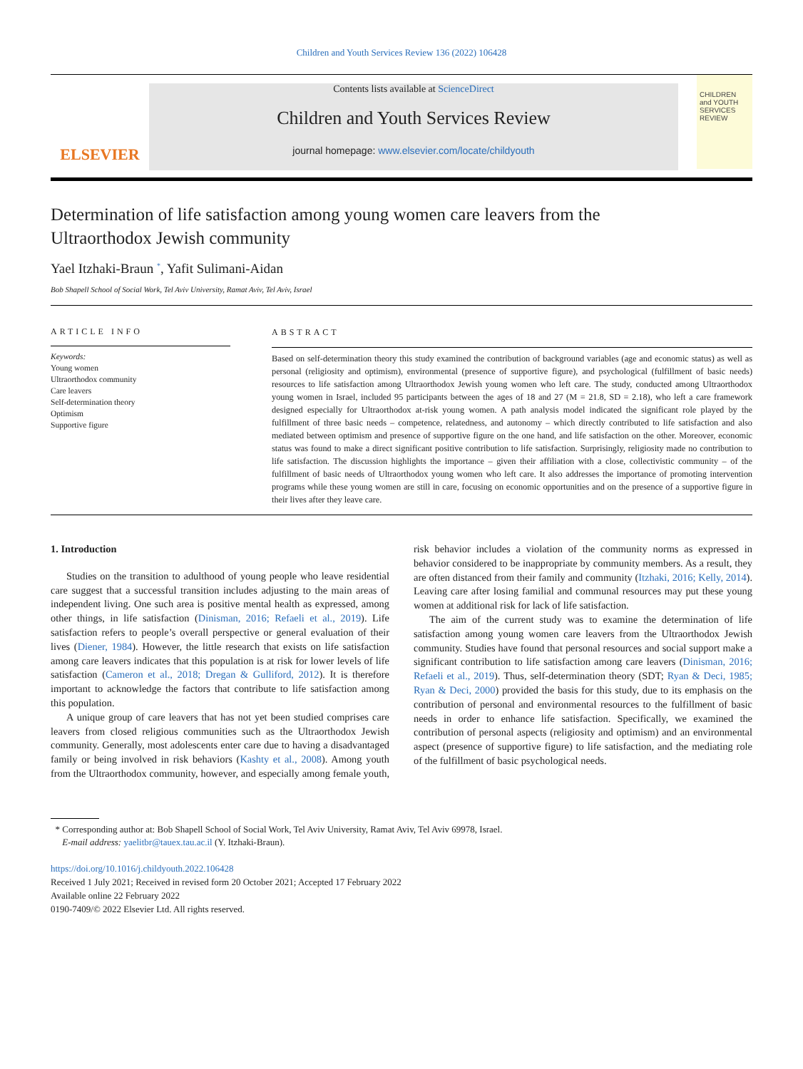Children and Youth Services Review 136 (2022) 106428
ELSEVIER
Contents lists available at ScienceDirect
Children and Youth Services Review
journal homepage: www.elsevier.com/locate/childyouth
CHILDREN and YOUTH SERVICES REVIEW
Determination of life satisfaction among young women care leavers from the Ultraorthodox Jewish community
Yael Itzhaki-Braun <sup>*</sup>, Yafit Sulimani-Aidan
Bob Shapell School of Social Work, Tel Aviv University, Ramat Aviv, Tel Aviv, Israel
ARTICLE INFO
Keywords:
Young women
Ultraorthodox community
Care leavers
Self-determination theory
Optimism
Supportive figure
ABSTRACT
Based on self-determination theory this study examined the contribution of background variables (age and economic status) as well as personal (religiosity and optimism), environmental (presence of supportive figure), and psychological (fulfillment of basic needs) resources to life satisfaction among Ultraorthodox Jewish young women who left care. The study, conducted among Ultraorthodox young women in Israel, included 95 participants between the ages of 18 and 27 (M = 21.8, SD = 2.18), who left a care framework designed especially for Ultraorthodox at-risk young women. A path analysis model indicated the significant role played by the fulfillment of three basic needs – competence, relatedness, and autonomy – which directly contributed to life satisfaction and also mediated between optimism and presence of supportive figure on the one hand, and life satisfaction on the other. Moreover, economic status was found to make a direct significant positive contribution to life satisfaction. Surprisingly, religiosity made no contribution to life satisfaction. The discussion highlights the importance – given their affiliation with a close, collectivistic community – of the fulfillment of basic needs of Ultraorthodox young women who left care. It also addresses the importance of promoting intervention programs while these young women are still in care, focusing on economic opportunities and on the presence of a supportive figure in their lives after they leave care.
1. Introduction
Studies on the transition to adulthood of young people who leave residential care suggest that a successful transition includes adjusting to the main areas of independent living. One such area is positive mental health as expressed, among other things, in life satisfaction (Dinisman, 2016; Refaeli et al., 2019). Life satisfaction refers to people’s overall perspective or general evaluation of their lives (Diener, 1984). However, the little research that exists on life satisfaction among care leavers indicates that this population is at risk for lower levels of life satisfaction (Cameron et al., 2018; Dregan & Gulliford, 2012). It is therefore important to acknowledge the factors that contribute to life satisfaction among this population.
A unique group of care leavers that has not yet been studied comprises care leavers from closed religious communities such as the Ultraorthodox Jewish community. Generally, most adolescents enter care due to having a disadvantaged family or being involved in risk behaviors (Kashty et al., 2008). Among youth from the Ultraorthodox community, however, and especially among female youth, risk behavior includes a violation of the community norms as expressed in behavior considered to be inappropriate by community members. As a result, they are often distanced from their family and community (Itzhaki, 2016; Kelly, 2014). Leaving care after losing familial and communal resources may put these young women at additional risk for lack of life satisfaction.
The aim of the current study was to examine the determination of life satisfaction among young women care leavers from the Ultraorthodox Jewish community. Studies have found that personal resources and social support make a significant contribution to life satisfaction among care leavers (Dinisman, 2016; Refaeli et al., 2019). Thus, self-determination theory (SDT; Ryan & Deci, 1985; Ryan & Deci, 2000) provided the basis for this study, due to its emphasis on the contribution of personal and environmental resources to the fulfillment of basic needs in order to enhance life satisfaction. Specifically, we examined the contribution of personal aspects (religiosity and optimism) and an environmental aspect (presence of supportive figure) to life satisfaction, and the mediating role of the fulfillment of basic psychological needs.
* Corresponding author at: Bob Shapell School of Social Work, Tel Aviv University, Ramat Aviv, Tel Aviv 69978, Israel.
E-mail address: yaelitbr@tauex.tau.ac.il (Y. Itzhaki-Braun).
https://doi.org/10.1016/j.childyouth.2022.106428
Received 1 July 2021; Received in revised form 20 October 2021; Accepted 17 February 2022
Available online 22 February 2022
0190-7409/© 2022 Elsevier Ltd. All rights reserved.